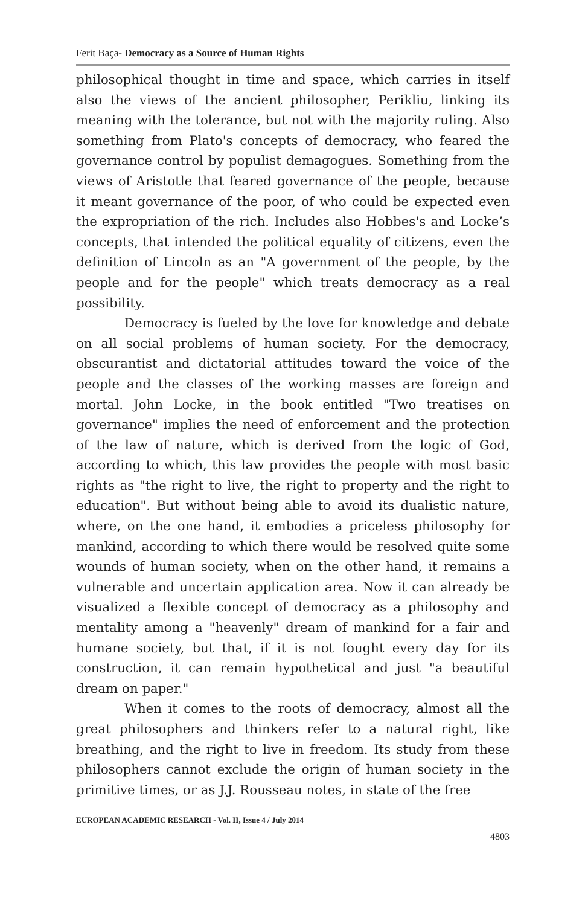Ferit Baça- Democracy as a Source of Human Rights
philosophical thought in time and space, which carries in itself also the views of the ancient philosopher, Perikliu, linking its meaning with the tolerance, but not with the majority ruling. Also something from Plato's concepts of democracy, who feared the governance control by populist demagogues. Something from the views of Aristotle that feared governance of the people, because it meant governance of the poor, of who could be expected even the expropriation of the rich. Includes also Hobbes's and Locke’s concepts, that intended the political equality of citizens, even the definition of Lincoln as an "A government of the people, by the people and for the people" which treats democracy as a real possibility.
Democracy is fueled by the love for knowledge and debate on all social problems of human society. For the democracy, obscurantist and dictatorial attitudes toward the voice of the people and the classes of the working masses are foreign and mortal. John Locke, in the book entitled "Two treatises on governance" implies the need of enforcement and the protection of the law of nature, which is derived from the logic of God, according to which, this law provides the people with most basic rights as "the right to live, the right to property and the right to education". But without being able to avoid its dualistic nature, where, on the one hand, it embodies a priceless philosophy for mankind, according to which there would be resolved quite some wounds of human society, when on the other hand, it remains a vulnerable and uncertain application area. Now it can already be visualized a flexible concept of democracy as a philosophy and mentality among a "heavenly" dream of mankind for a fair and humane society, but that, if it is not fought every day for its construction, it can remain hypothetical and just "a beautiful dream on paper."
When it comes to the roots of democracy, almost all the great philosophers and thinkers refer to a natural right, like breathing, and the right to live in freedom. Its study from these philosophers cannot exclude the origin of human society in the primitive times, or as J.J. Rousseau notes, in state of the free
EUROPEAN ACADEMIC RESEARCH - Vol. II, Issue 4 / July 2014
4803